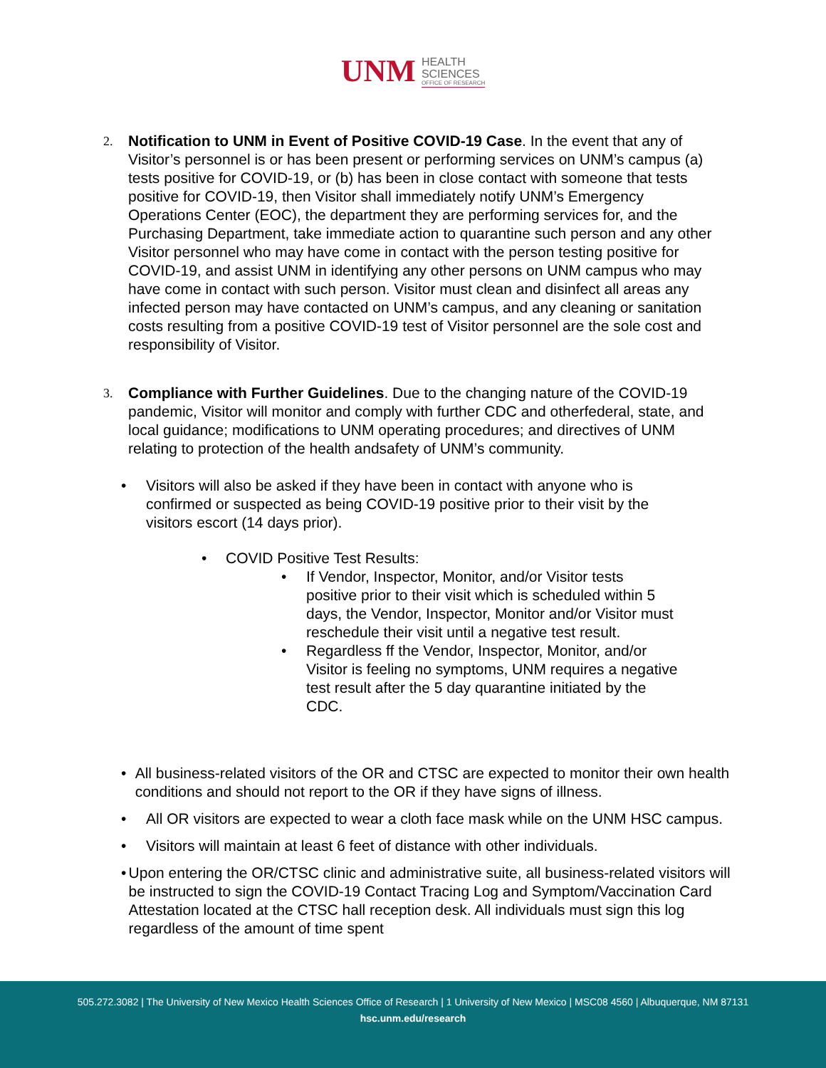UNM
HEALTH
SCIENCES
OFFICE OF RESEARCH
2.
Notification to UNM in Event of Positive COVID-19 Case. In the event that any of Visitor’s personnel is or has been present or performing services on UNM’s campus (a) tests positive for COVID-19, or (b) has been in close contact with someone that tests positive for COVID-19, then Visitor shall immediately notify UNM’s Emergency Operations Center (EOC), the department they are performing services for, and the Purchasing Department, take immediate action to quarantine such person and any other Visitor personnel who may have come in contact with the person testing positive for COVID-19, and assist UNM in identifying any other persons on UNM campus who may have come in contact with such person. Visitor must clean and disinfect all areas any infected person may have contacted on UNM’s campus, and any cleaning or sanitation costs resulting from a positive COVID-19 test of Visitor personnel are the sole cost and responsibility of Visitor.
3.
Compliance with Further Guidelines. Due to the changing nature of the COVID-19 pandemic, Visitor will monitor and comply with further CDC and otherfederal, state, and local guidance; modifications to UNM operating procedures; and directives of UNM relating to protection of the health andsafety of UNM’s community.
• Visitors will also be asked if they have been in contact with anyone who is confirmed or suspected as being COVID-19 positive prior to their visit by the visitors escort (14 days prior).
• COVID Positive Test Results:
• If Vendor, Inspector, Monitor, and/or Visitor tests positive prior to their visit which is scheduled within 5 days, the Vendor, Inspector, Monitor and/or Visitor must reschedule their visit until a negative test result.
• Regardless ff the Vendor, Inspector, Monitor, and/or Visitor is feeling no symptoms, UNM requires a negative test result after the 5 day quarantine initiated by the CDC.
• All business-related visitors of the OR and CTSC are expected to monitor their own health conditions and should not report to the OR if they have signs of illness.
• All OR visitors are expected to wear a cloth face mask while on the UNM HSC campus.
• Visitors will maintain at least 6 feet of distance with other individuals.
• Upon entering the OR/CTSC clinic and administrative suite, all business-related visitors will be instructed to sign the COVID-19 Contact Tracing Log and Symptom/Vaccination Card Attestation located at the CTSC hall reception desk. All individuals must sign this log regardless of the amount of time spent
505.272.3082 | The University of New Mexico Health Sciences Office of Research | 1 University of New Mexico | MSC08 4560 | Albuquerque, NM 87131
hsc.unm.edu/research